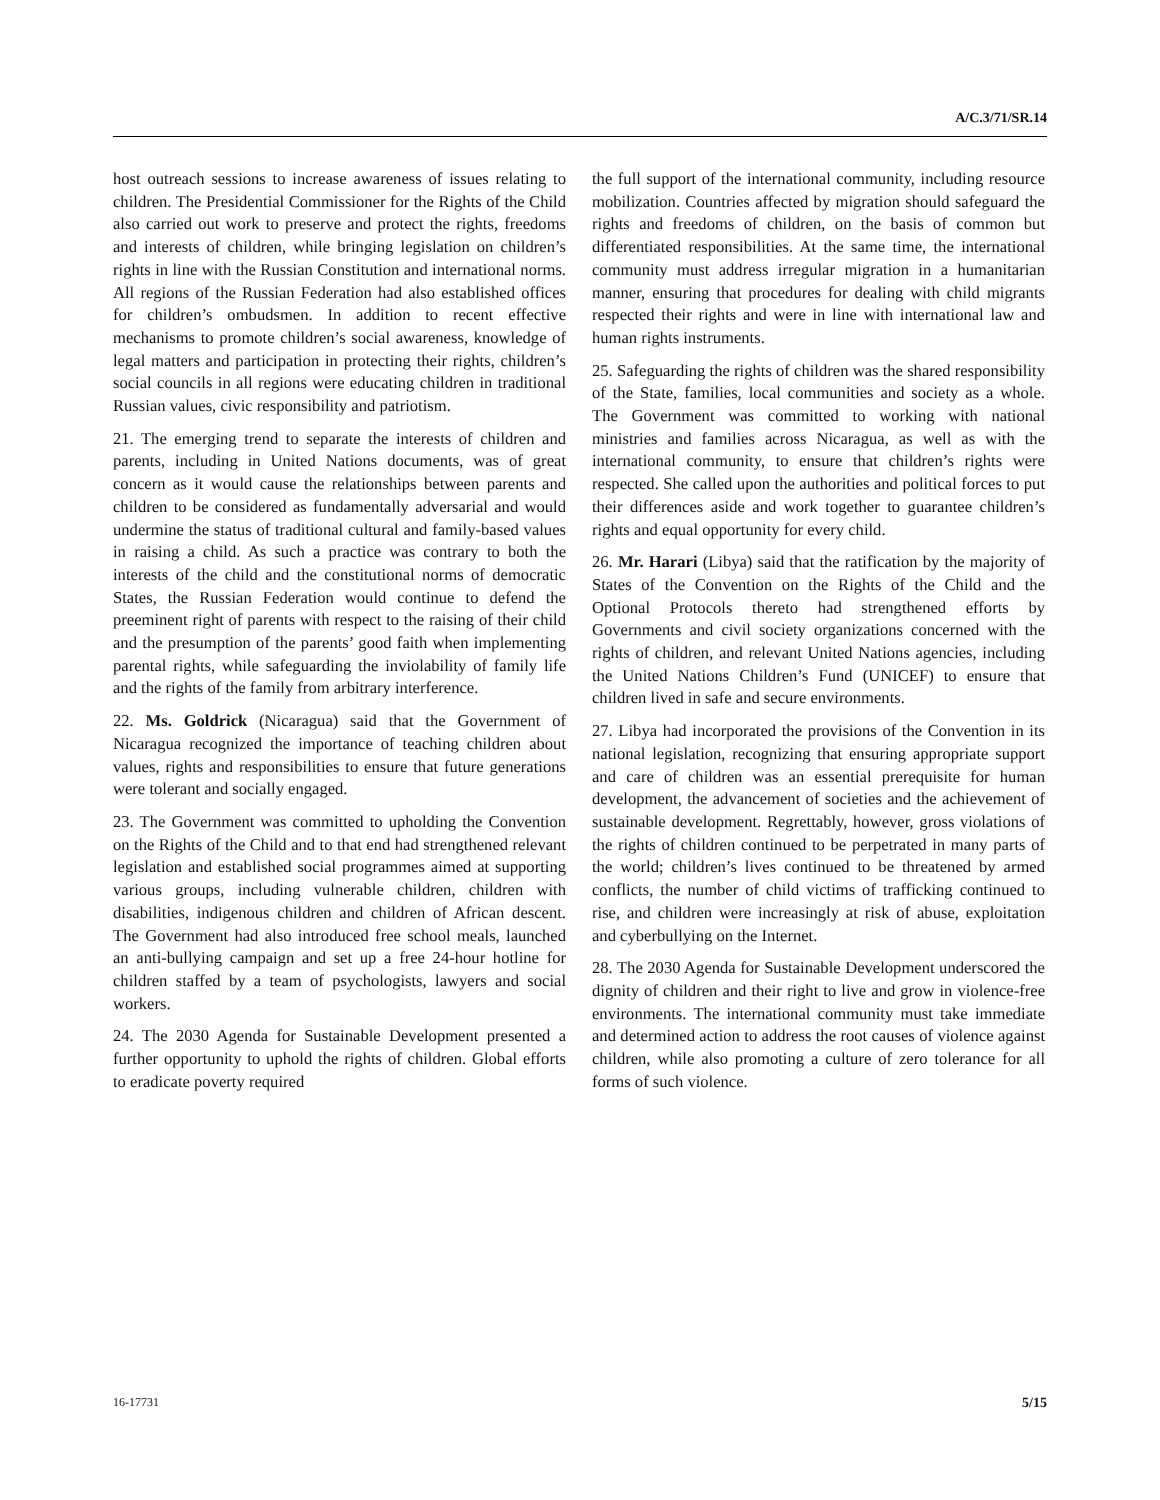A/C.3/71/SR.14
host outreach sessions to increase awareness of issues relating to children. The Presidential Commissioner for the Rights of the Child also carried out work to preserve and protect the rights, freedoms and interests of children, while bringing legislation on children’s rights in line with the Russian Constitution and international norms. All regions of the Russian Federation had also established offices for children’s ombudsmen. In addition to recent effective mechanisms to promote children’s social awareness, knowledge of legal matters and participation in protecting their rights, children’s social councils in all regions were educating children in traditional Russian values, civic responsibility and patriotism.
21. The emerging trend to separate the interests of children and parents, including in United Nations documents, was of great concern as it would cause the relationships between parents and children to be considered as fundamentally adversarial and would undermine the status of traditional cultural and family-based values in raising a child. As such a practice was contrary to both the interests of the child and the constitutional norms of democratic States, the Russian Federation would continue to defend the preeminent right of parents with respect to the raising of their child and the presumption of the parents’ good faith when implementing parental rights, while safeguarding the inviolability of family life and the rights of the family from arbitrary interference.
22. Ms. Goldrick (Nicaragua) said that the Government of Nicaragua recognized the importance of teaching children about values, rights and responsibilities to ensure that future generations were tolerant and socially engaged.
23. The Government was committed to upholding the Convention on the Rights of the Child and to that end had strengthened relevant legislation and established social programmes aimed at supporting various groups, including vulnerable children, children with disabilities, indigenous children and children of African descent. The Government had also introduced free school meals, launched an anti-bullying campaign and set up a free 24-hour hotline for children staffed by a team of psychologists, lawyers and social workers.
24. The 2030 Agenda for Sustainable Development presented a further opportunity to uphold the rights of children. Global efforts to eradicate poverty required
the full support of the international community, including resource mobilization. Countries affected by migration should safeguard the rights and freedoms of children, on the basis of common but differentiated responsibilities. At the same time, the international community must address irregular migration in a humanitarian manner, ensuring that procedures for dealing with child migrants respected their rights and were in line with international law and human rights instruments.
25. Safeguarding the rights of children was the shared responsibility of the State, families, local communities and society as a whole. The Government was committed to working with national ministries and families across Nicaragua, as well as with the international community, to ensure that children’s rights were respected. She called upon the authorities and political forces to put their differences aside and work together to guarantee children’s rights and equal opportunity for every child.
26. Mr. Harari (Libya) said that the ratification by the majority of States of the Convention on the Rights of the Child and the Optional Protocols thereto had strengthened efforts by Governments and civil society organizations concerned with the rights of children, and relevant United Nations agencies, including the United Nations Children’s Fund (UNICEF) to ensure that children lived in safe and secure environments.
27. Libya had incorporated the provisions of the Convention in its national legislation, recognizing that ensuring appropriate support and care of children was an essential prerequisite for human development, the advancement of societies and the achievement of sustainable development. Regrettably, however, gross violations of the rights of children continued to be perpetrated in many parts of the world; children’s lives continued to be threatened by armed conflicts, the number of child victims of trafficking continued to rise, and children were increasingly at risk of abuse, exploitation and cyberbullying on the Internet.
28. The 2030 Agenda for Sustainable Development underscored the dignity of children and their right to live and grow in violence-free environments. The international community must take immediate and determined action to address the root causes of violence against children, while also promoting a culture of zero tolerance for all forms of such violence.
16-17731 5/15